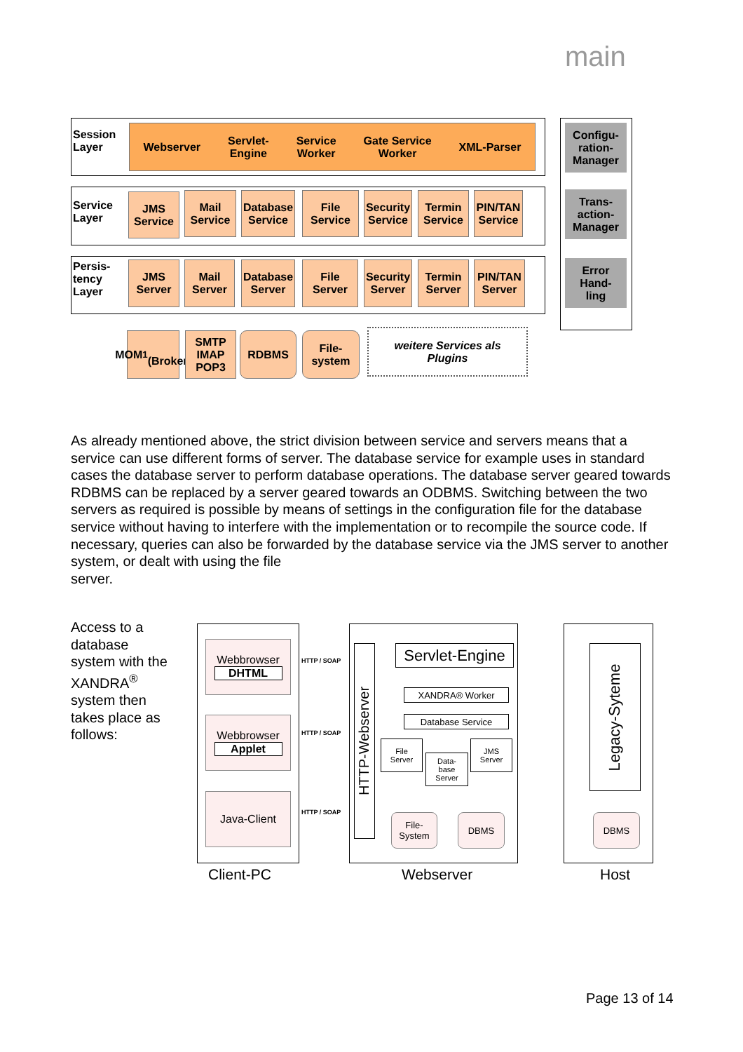main
Session
Layer
Webserver Servlet-
Engine Service
Worker Gate Service
Worker XML-Parser
Service
Layer
JMS
Service
Mail
Service
Database
Service
File
Service
Security
Service
Termin
Service
PIN/TAN
Service
Persis-
tency
Layer
JMS
Server
Mail
Server
Database
Server
File
Server
Security
Server
Termin
Server
PIN/TAN
Server
Configu-
ration-
Manager
Trans-
action-
Manager
Error
Hand-
ling
MOM<sup>1</sup>
(Broker)
SMTP
IMAP
POP3
RDBMS
File-
system
weitere Services als
Plugins
As already mentioned above, the strict division between service and servers means that a service can use different forms of server. The database service for example uses in standard cases the database server to perform database operations. The database server geared towards RDBMS can be replaced by a server geared towards an ODBMS. Switching between the two servers as required is possible by means of settings in the configuration file for the database service without having to interfere with the implementation or to recompile the source code. If necessary, queries can also be forwarded by the database service via the JMS server to another system, or dealt with using the file
server.
Access to a database system with the XANDRA<sup>®</sup> system then takes place as follows:
Webbrowser
DHTML
Webbrowser
Applet
Java-Client
HTTP / SOAP
HTTP / SOAP
HTTP / SOAP
HTTP-Webserver
Servlet-Engine
XANDRA® Worker
Database Service
File
Server
Data-
base
Server
JMS
Server
File-
System
DBMS
Legacy-Syteme
DBMS
Client-PC Webserver Host
Page 13 of 14